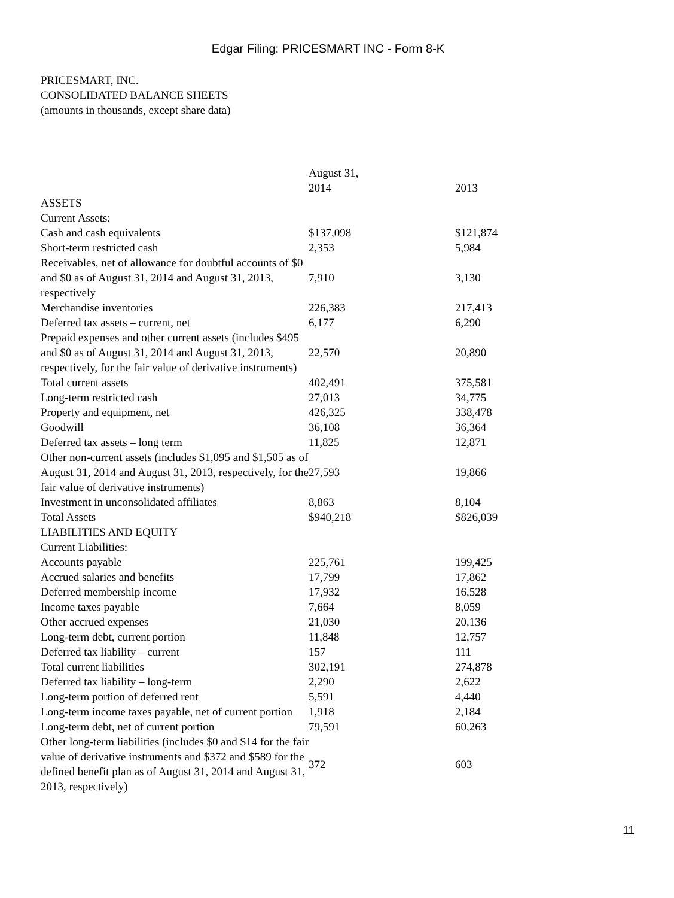Edgar Filing: PRICESMART INC - Form 8-K
PRICESMART, INC.
CONSOLIDATED BALANCE SHEETS
(amounts in thousands, except share data)
| | August 31, 2014 | 2013 |
| ASSETS | | |
| Current Assets: | | |
| Cash and cash equivalents | $137,098 | $121,874 |
| Short-term restricted cash | 2,353 | 5,984 |
| Receivables, net of allowance for doubtful accounts of $0 and $0 as of August 31, 2014 and August 31, 2013, respectively | 7,910 | 3,130 |
| Merchandise inventories | 226,383 | 217,413 |
| Deferred tax assets – current, net | 6,177 | 6,290 |
| Prepaid expenses and other current assets (includes $495 and $0 as of August 31, 2014 and August 31, 2013, respectively, for the fair value of derivative instruments) | 22,570 | 20,890 |
| Total current assets | 402,491 | 375,581 |
| Long-term restricted cash | 27,013 | 34,775 |
| Property and equipment, net | 426,325 | 338,478 |
| Goodwill | 36,108 | 36,364 |
| Deferred tax assets – long term | 11,825 | 12,871 |
| Other non-current assets (includes $1,095 and $1,505 as of August 31, 2014 and August 31, 2013, respectively, for the fair value of derivative instruments) | 27,593 | 19,866 |
| Investment in unconsolidated affiliates | 8,863 | 8,104 |
| Total Assets | $940,218 | $826,039 |
| LIABILITIES AND EQUITY | | |
| Current Liabilities: | | |
| Accounts payable | 225,761 | 199,425 |
| Accrued salaries and benefits | 17,799 | 17,862 |
| Deferred membership income | 17,932 | 16,528 |
| Income taxes payable | 7,664 | 8,059 |
| Other accrued expenses | 21,030 | 20,136 |
| Long-term debt, current portion | 11,848 | 12,757 |
| Deferred tax liability – current | 157 | 111 |
| Total current liabilities | 302,191 | 274,878 |
| Deferred tax liability – long-term | 2,290 | 2,622 |
| Long-term portion of deferred rent | 5,591 | 4,440 |
| Long-term income taxes payable, net of current portion | 1,918 | 2,184 |
| Long-term debt, net of current portion | 79,591 | 60,263 |
| Other long-term liabilities (includes $0 and $14 for the fair value of derivative instruments and $372 and $589 for the defined benefit plan as of August 31, 2014 and August 31, 2013, respectively) | 372 | 603 |
11